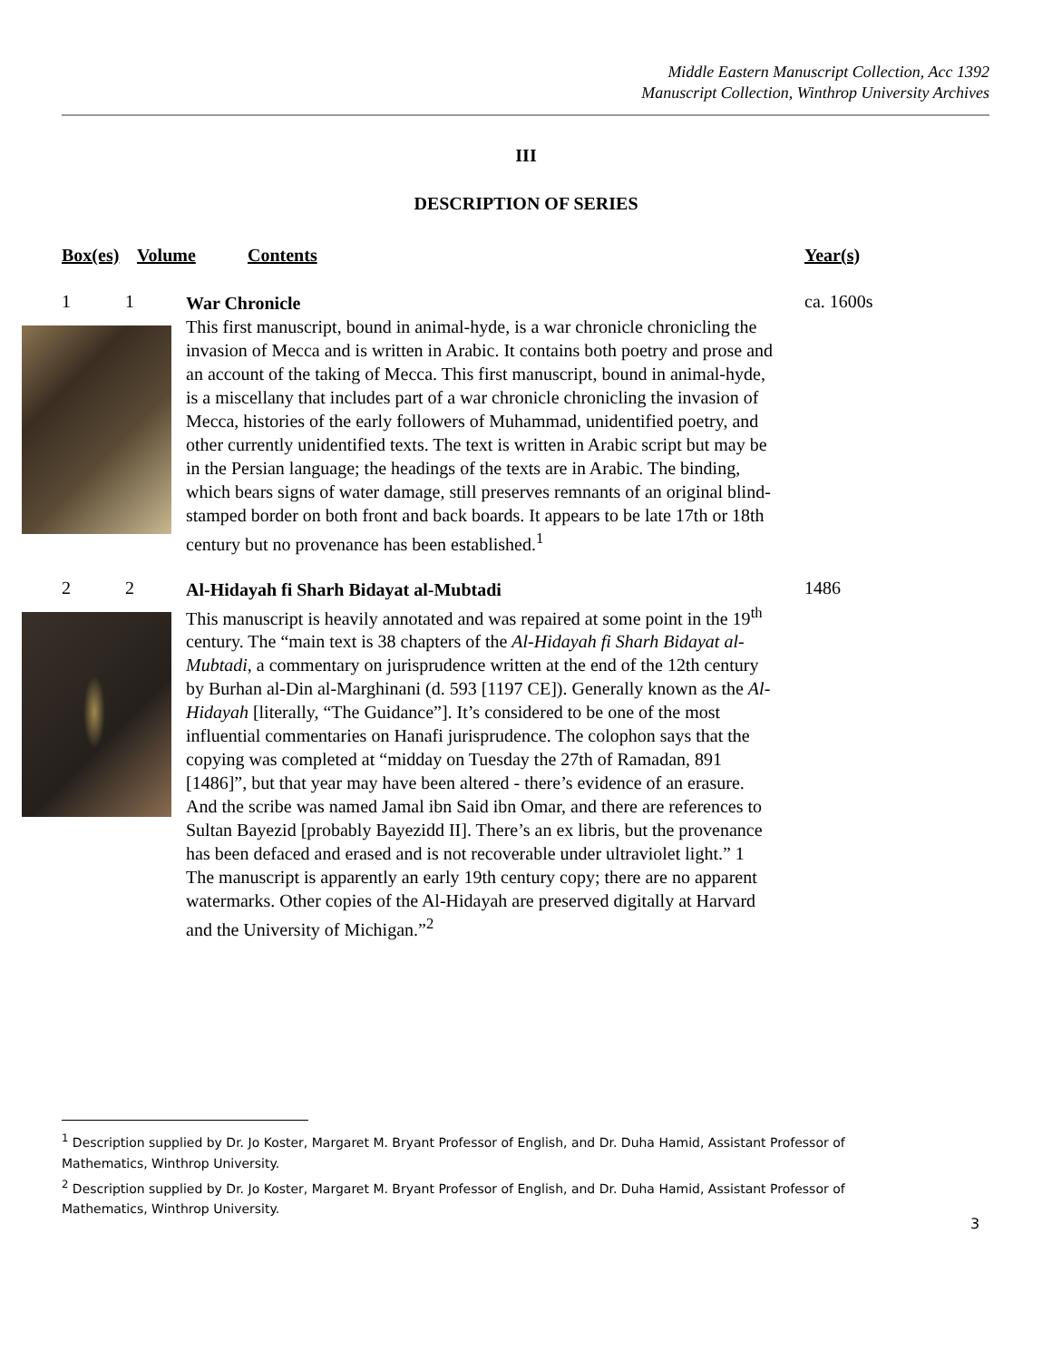Middle Eastern Manuscript Collection, Acc 1392
Manuscript Collection, Winthrop University Archives
III
DESCRIPTION OF SERIES
Box(es) Volume Contents Year(s)
1 1 ca. 1600s
War Chronicle
This first manuscript, bound in animal-hyde, is a war chronicle chronicling the invasion of Mecca and is written in Arabic. It contains both poetry and prose and an account of the taking of Mecca. This first manuscript, bound in animal-hyde, is a miscellany that includes part of a war chronicle chronicling the invasion of Mecca, histories of the early followers of Muhammad, unidentified poetry, and other currently unidentified texts. The text is written in Arabic script but may be in the Persian language; the headings of the texts are in Arabic. The binding, which bears signs of water damage, still preserves remnants of an original blind-stamped border on both front and back boards. It appears to be late 17th or 18th century but no provenance has been established.<sup>1</sup>
2 2 1486
Al-Hidayah fi Sharh Bidayat al-Mubtadi
This manuscript is heavily annotated and was repaired at some point in the 19<sup>th</sup> century. The “main text is 38 chapters of the Al-Hidayah fi Sharh Bidayat al-Mubtadi, a commentary on jurisprudence written at the end of the 12th century by Burhan al-Din al-Marghinani (d. 593 [1197 CE]). Generally known as the Al-Hidayah [literally, “The Guidance”]. It’s considered to be one of the most influential commentaries on Hanafi jurisprudence. The colophon says that the copying was completed at “midday on Tuesday the 27th of Ramadan, 891 [1486]”, but that year may have been altered - there’s evidence of an erasure. And the scribe was named Jamal ibn Said ibn Omar, and there are references to Sultan Bayezid [probably Bayezidd II]. There’s an ex libris, but the provenance has been defaced and erased and is not recoverable under ultraviolet light.” 1 The manuscript is apparently an early 19th century copy; there are no apparent watermarks. Other copies of the Al-Hidayah are preserved digitally at Harvard and the University of Michigan.”<sup>2</sup>
<sup>1</sup> Description supplied by Dr. Jo Koster, Margaret M. Bryant Professor of English, and Dr. Duha Hamid, Assistant Professor of Mathematics, Winthrop University.
<sup>2</sup> Description supplied by Dr. Jo Koster, Margaret M. Bryant Professor of English, and Dr. Duha Hamid, Assistant Professor of Mathematics, Winthrop University.
3